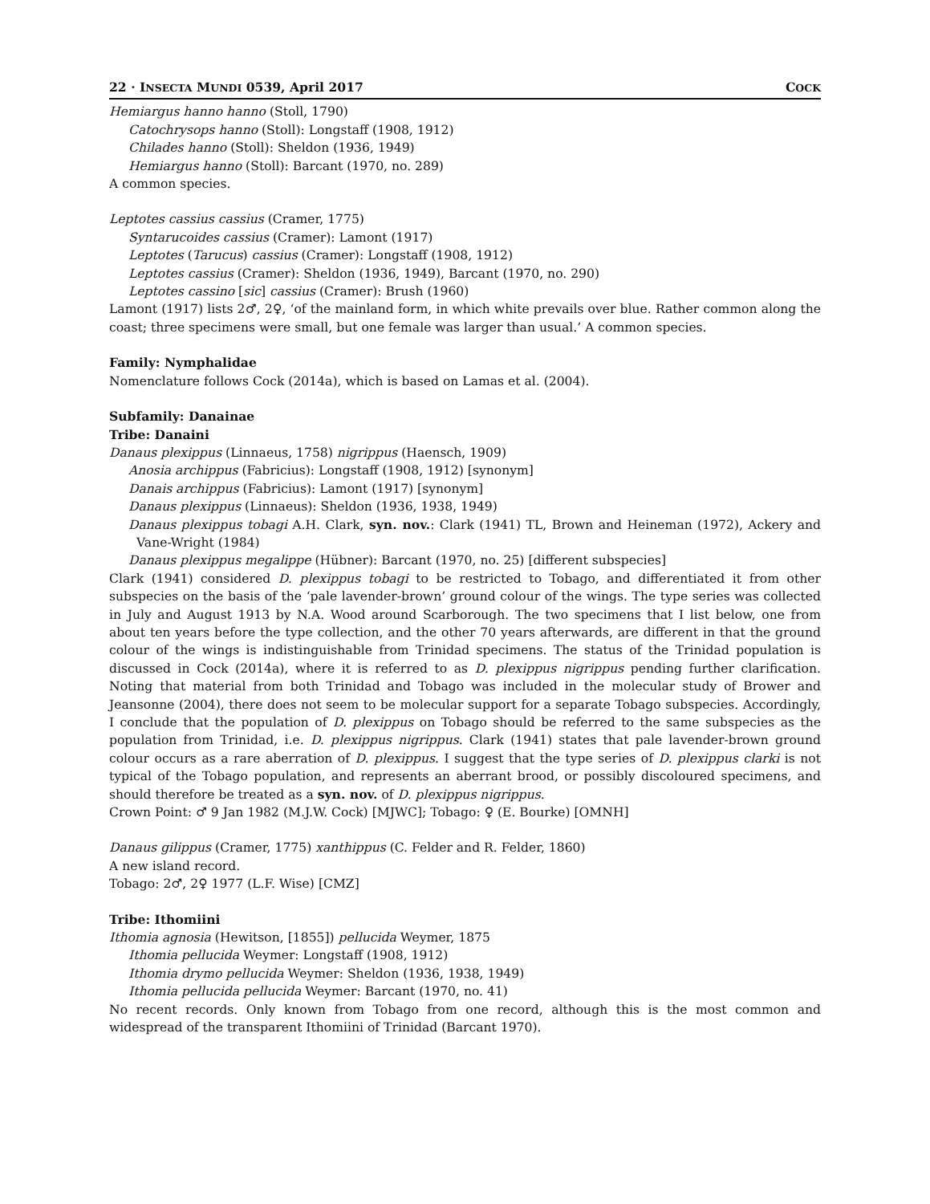22 · INSECTA MUNDI 0539, April 2017 COCK
Hemiargus hanno hanno (Stoll, 1790)
Catochrysops hanno (Stoll): Longstaff (1908, 1912)
Chilades hanno (Stoll): Sheldon (1936, 1949)
Hemiargus hanno (Stoll): Barcant (1970, no. 289)
A common species.
Leptotes cassius cassius (Cramer, 1775)
Syntarucoides cassius (Cramer): Lamont (1917)
Leptotes (Tarucus) cassius (Cramer): Longstaff (1908, 1912)
Leptotes cassius (Cramer): Sheldon (1936, 1949), Barcant (1970, no. 290)
Leptotes cassino [sic] cassius (Cramer): Brush (1960)
Lamont (1917) lists 2♂, 2♀, ‘of the mainland form, in which white prevails over blue. Rather common along the coast; three specimens were small, but one female was larger than usual.’ A common species.
Family: Nymphalidae
Nomenclature follows Cock (2014a), which is based on Lamas et al. (2004).
Subfamily: Danainae
Tribe: Danaini
Danaus plexippus (Linnaeus, 1758) nigrippus (Haensch, 1909)
Anosia archippus (Fabricius): Longstaff (1908, 1912) [synonym]
Danais archippus (Fabricius): Lamont (1917) [synonym]
Danaus plexippus (Linnaeus): Sheldon (1936, 1938, 1949)
Danaus plexippus tobagi A.H. Clark, syn. nov.: Clark (1941) TL, Brown and Heineman (1972), Ackery and Vane-Wright (1984)
Danaus plexippus megalippe (Hübner): Barcant (1970, no. 25) [different subspecies]
Clark (1941) considered D. plexippus tobagi to be restricted to Tobago, and differentiated it from other subspecies on the basis of the ‘pale lavender-brown’ ground colour of the wings. The type series was collected in July and August 1913 by N.A. Wood around Scarborough. The two specimens that I list below, one from about ten years before the type collection, and the other 70 years afterwards, are different in that the ground colour of the wings is indistinguishable from Trinidad specimens. The status of the Trinidad population is discussed in Cock (2014a), where it is referred to as D. plexippus nigrippus pending further clarification. Noting that material from both Trinidad and Tobago was included in the molecular study of Brower and Jeansonne (2004), there does not seem to be molecular support for a separate Tobago subspecies. Accordingly, I conclude that the population of D. plexippus on Tobago should be referred to the same subspecies as the population from Trinidad, i.e. D. plexippus nigrippus. Clark (1941) states that pale lavender-brown ground colour occurs as a rare aberration of D. plexippus. I suggest that the type series of D. plexippus clarki is not typical of the Tobago population, and represents an aberrant brood, or possibly discoloured specimens, and should therefore be treated as a syn. nov. of D. plexippus nigrippus.
Crown Point: ♂ 9 Jan 1982 (M.J.W. Cock) [MJWC]; Tobago: ♀ (E. Bourke) [OMNH]
Danaus gilippus (Cramer, 1775) xanthippus (C. Felder and R. Felder, 1860)
A new island record.
Tobago: 2♂, 2♀ 1977 (L.F. Wise) [CMZ]
Tribe: Ithomiini
Ithomia agnosia (Hewitson, [1855]) pellucida Weymer, 1875
Ithomia pellucida Weymer: Longstaff (1908, 1912)
Ithomia drymo pellucida Weymer: Sheldon (1936, 1938, 1949)
Ithomia pellucida pellucida Weymer: Barcant (1970, no. 41)
No recent records. Only known from Tobago from one record, although this is the most common and widespread of the transparent Ithomiini of Trinidad (Barcant 1970).